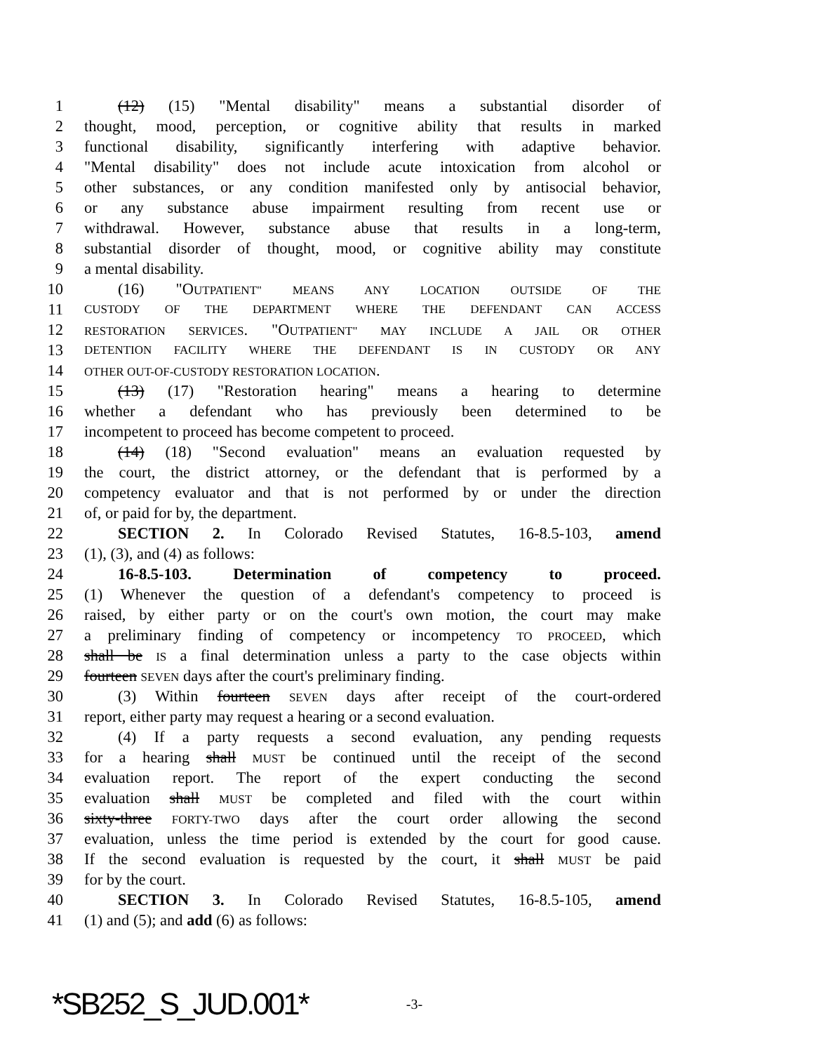1 (12) (15) "Mental disability" means a substantial disorder of
2 thought, mood, perception, or cognitive ability that results in marked
3 functional disability, significantly interfering with adaptive behavior.
4 "Mental disability" does not include acute intoxication from alcohol or
5 other substances, or any condition manifested only by antisocial behavior,
6 or any substance abuse impairment resulting from recent use or
7 withdrawal. However, substance abuse that results in a long-term,
8 substantial disorder of thought, mood, or cognitive ability may constitute
9 a mental disability.
10 (16) "OUTPATIENT" MEANS ANY LOCATION OUTSIDE OF THE
11 CUSTODY OF THE DEPARTMENT WHERE THE DEFENDANT CAN ACCESS
12 RESTORATION SERVICES. "OUTPATIENT" MAY INCLUDE A JAIL OR OTHER
13 DETENTION FACILITY WHERE THE DEFENDANT IS IN CUSTODY OR ANY
14 OTHER OUT-OF-CUSTODY RESTORATION LOCATION.
15 (13) (17) "Restoration hearing" means a hearing to determine
16 whether a defendant who has previously been determined to be
17 incompetent to proceed has become competent to proceed.
18 (14) (18) "Second evaluation" means an evaluation requested by
19 the court, the district attorney, or the defendant that is performed by a
20 competency evaluator and that is not performed by or under the direction
21 of, or paid for by, the department.
22 SECTION 2. In Colorado Revised Statutes, 16-8.5-103, amend
23 (1), (3), and (4) as follows:
24 16-8.5-103. Determination of competency to proceed.
25 (1) Whenever the question of a defendant's competency to proceed is
26 raised, by either party or on the court's own motion, the court may make
27 a preliminary finding of competency or incompetency TO PROCEED, which
28 shall be IS a final determination unless a party to the case objects within
29 fourteen SEVEN days after the court's preliminary finding.
30 (3) Within fourteen SEVEN days after receipt of the court-ordered
31 report, either party may request a hearing or a second evaluation.
32 (4) If a party requests a second evaluation, any pending requests
33 for a hearing shall MUST be continued until the receipt of the second
34 evaluation report. The report of the expert conducting the second
35 evaluation shall MUST be completed and filed with the court within
36 sixty-three FORTY-TWO days after the court order allowing the second
37 evaluation, unless the time period is extended by the court for good cause.
38 If the second evaluation is requested by the court, it shall MUST be paid
39 for by the court.
40 SECTION 3. In Colorado Revised Statutes, 16-8.5-105, amend
41 (1) and (5); and add (6) as follows:
*SB252_S_JUD.001* -3-